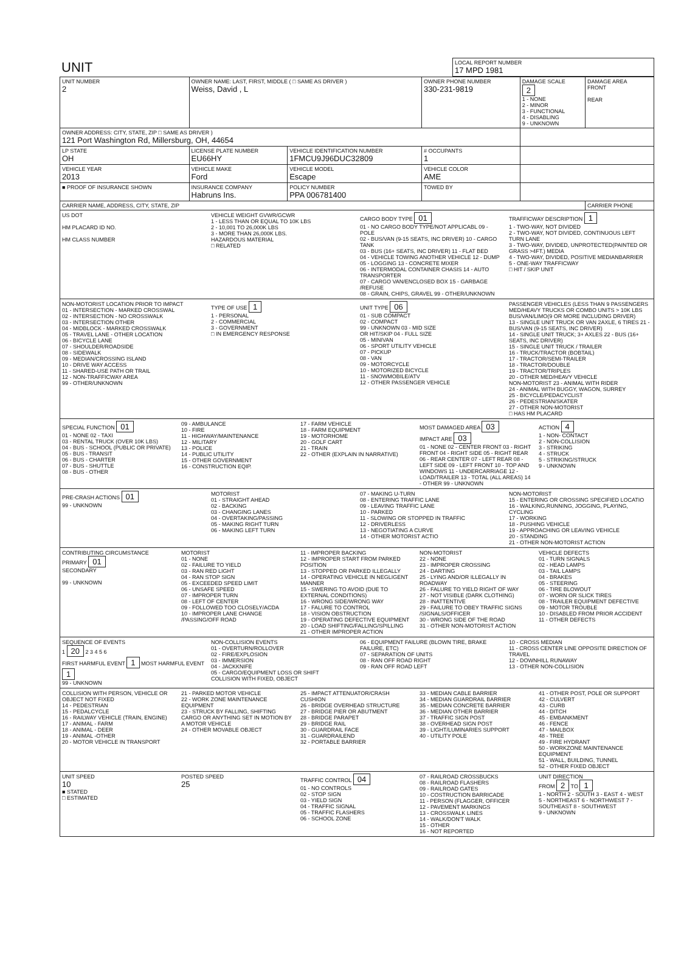| UNIT | LOCAL REPORT NUMBER 17 MPD 1981 |
| UNIT NUMBER 2 | OWNER NAME: LAST, FIRST, MIDDLE ( □ SAME AS DRIVER ) Weiss, David , L | | | OWNER PHONE NUMBER 330-231-9819 | DAMAGE SCALE 2 1 - NONE 2 - MINOR 3 - FUNCTIONAL 4 - DISABLING 9 - UNKNOWN | DAMAGE AREA FRONT REAR |
| OWNER ADDRESS: CITY, STATE, ZIP □ SAME AS DRIVER ) 121 Port Washington Rd, Millersburg, OH, 44654 | | | | | | |
| LP STATE OH | LICENSE PLATE NUMBER EU66HY | VEHICLE IDENTIFICATION NUMBER 1FMCU9J96DUC32809 | | # OCCUPANTS 1 | | |
| VEHICLE YEAR 2013 | VEHICLE MAKE Ford | VEHICLE MODEL Escape | VEHICLE COLOR AME | | | |
| ■ PROOF OF INSURANCE SHOWN | INSURANCE COMPANY Habruns Ins. | POLICY NUMBER PPA 006781400 | TOWED BY | | | |
| CARRIER NAME, ADDRESS, CITY, STATE, ZIP | | | | | | CARRIER PHONE |
US DOT
HM PLACARD ID NO.
HM CLASS NUMBER
VEHICLE WEIGHT GVWR/GCWR
1 - LESS THAN OR EQUAL TO 10K LBS
2 - 10,001 TO 26,000K LBS
3 - MORE THAN 26,000K LBS.
HAZARDOUS MATERIAL
□ RELATED
CARGO BODY TYPE 01
01 - NO CARGO BODY TYPE/NOT APPLICABL 09 - POLE
02 - BUS/VAN (9-15 SEATS, INC DRIVER) 10 - CARGO TANK
03 - BUS (16+ SEATS, INC DRIVER) 11 - FLAT BED
04 - VEHICLE TOWING ANOTHER VEHICLE 12 - DUMP
05 - LOGGING 13 - CONCRETE MIXER
06 - INTERMODAL CONTAINER CHASIS 14 - AUTO TRANSPORTER
07 - CARGO VAN/ENCLOSED BOX 15 - GARBAGE /REFUSE
08 - GRAIN, CHIPS, GRAVEL 99 - OTHER/UNKNOWN
TRAFFICWAY DESCRIPTION 1
1 - TWO-WAY, NOT DIVIDED
2 - TWO-WAY, NOT DIVIDED, CONTINUOUS LEFT TURN LANE
3 - TWO-WAY, DIVIDED, UNPROTECTED(PAINTED OR GRASS >4FT.) MEDIA
4 - TWO-WAY, DIVIDED, POSITIVE MEDIANBARRIER
5 - ONE-WAY TRAFFICWAY
□ HIT / SKIP UNIT
NON-MOTORIST LOCATION PRIOR TO IMPACT
01 - INTERSECTION - MARKED CROSSWAL
02 - INTERSECTION - NO CROSSWALK
03 - INTERSECTION OTHER
04 - MIDBLOCK - MARKED CROSSWALK
05 - TRAVEL LANE - OTHER LOCATION
06 - BICYCLE LANE
07 - SHOULDER/ROADSIDE
08 - SIDEWALK
09 - MEDIAN/CROSSING ISLAND
10 - DRIVE WAY ACCESS
11 - SHARED-USE PATH OR TRAIL
12 - NON-TRAFFICWAY AREA
99 - OTHER/UNKNOWN
TYPE OF USE 1
1 - PERSONAL
2 - COMMERCIAL
3 - GOVERNMENT
□ IN EMERGENCY RESPONSE
UNIT TYPE 06
01 - SUB COMPACT
02 - COMPACT
99 - UNKNOWN 03 - MID SIZE
OR HIT/SKIP 04 - FULL SIZE
05 - MINIVAN
06 - SPORT UTILITY VEHICLE
07 - PICKUP
08 - VAN
09 - MOTORCYCLE
10 - MOTORIZED BICYCLE
11 - SNOWMOBILE/ATV
12 - OTHER PASSENGER VEHICLE
PASSENGER VEHICLES (LESS THAN 9 PASSENGERS MED/HEAVY TRUCKS OR COMBO UNITS > 10K LBS BUS/VAN/LIMO(9 OR MORE INCLUDING DRIVER)
13 - SINGLE UNIT TRUCK OR VAN 2AXLE, 6 TIRES 21 - BUS/VAN (9-15 SEATS, INC DRIVER)
14 - SINGLE UNIT TRUCK; 3+ AXLES 22 - BUS (16+ SEATS, INC DRIVER)
15 - SINGLE UNIT TRUCK / TRAILER
16 - TRUCK/TRACTOR (BOBTAIL)
17 - TRACTOR/SEMI-TRAILER
18 - TRACTOR/DOUBLE
19 - TRACTOR/TRIPLES
20 - OTHER MED/HEAVY VEHICLE
NON-MOTORIST 23 - ANIMAL WITH RIDER
24 - ANIMAL WITH BUGGY, WAGON, SURREY
25 - BICYCLE/PEDACYCLIST
26 - PEDESTRIAN/SKATER
27 - OTHER NON-MOTORIST
□ HAS HM PLACARD
SPECIAL FUNCTION 01
01 - NONE 02 - TAXI
03 - RENTAL TRUCK (OVER 10K LBS)
04 - BUS - SCHOOL (PUBLIC OR PRIVATE)
05 - BUS - TRANSIT
06 - BUS - CHARTER
07 - BUS - SHUTTLE
08 - BUS - OTHER
09 - AMBULANCE
10 - FIRE
11 - HIGHWAY/MAINTENANCE
12 - MILITARY
13 - POLICE
14 - PUBLIC UTILITY
15 - OTHER GOVERNMENT
16 - CONSTRUCTION EQIP.
17 - FARM VEHICLE
18 - FARM EQUIPMENT
19 - MOTORHOME
20 - GOLF CART
21 - TRAIN
22 - OTHER (EXPLAIN IN NARRATIVE)
MOST DAMAGED AREA 03
IMPACT ARE 03
01 - NONE 02 - CENTER FRONT 03 - RIGHT FRONT 04 - RIGHT SIDE 05 - RIGHT REAR 06 - REAR CENTER 07 - LEFT REAR 08 - LEFT SIDE 09 - LEFT FRONT 10 - TOP AND WINDOWS 11 - UNDERCARRIAGE 12 - LOAD/TRAILER 13 - TOTAL (ALL AREAS) 14 - OTHER 99 - UNKNOWN
ACTION 4
1 - NON- CONTACT
2 - NON-COLLISION
3 - STRIKING
4 - STRUCK
5 - STRIKING/STRUCK
9 - UNKNOWN
PRE-CRASH ACTIONS 01
99 - UNKNOWN
MOTORIST
01 - STRAIGHT AHEAD
02 - BACKING
03 - CHANGING LANES
04 - OVERTAKING/PASSING
05 - MAKING RIGHT TURN
06 - MAKING LEFT TURN
07 - MAKING U-TURN
08 - ENTERING TRAFFIC LANE
09 - LEAVING TRAFFIC LANE
10 - PARKED
11 - SLOWING OR STOPPED IN TRAFFIC
12 - DRIVERLESS
13 - NEGOTIATING A CURVE
14 - OTHER MOTORIST ACTIO
NON-MOTORIST
15 - ENTERING OR CROSSING SPECIFIED LOCATIO
16 - WALKING,RUNNING, JOGGING, PLAYING, CYCLING
17 - WORKING
18 - PUSHING VEHICLE
19 - APPROACHING OR LEAVING VEHICLE
20 - STANDING
21 - OTHER NON-MOTORIST ACTION
CONTRIBUTING CIRCUMSTANCE
PRIMARY 01
SECONDARY
99 - UNKNOWN
MOTORIST
01 - NONE
02 - FAILURE TO YIELD
03 - RAN RED LIGHT
04 - RAN STOP SIGN
05 - EXCEEDED SPEED LIMIT
06 - UNSAFE SPEED
07 - IMPROPER TURN
08 - LEFT OF CENTER
09 - FOLLOWED TOO CLOSELY/ACDA
10 - IMPROPER LANE CHANGE /PASSING/OFF ROAD
11 - IMPROPER BACKING
12 - IMPROPER START FROM PARKED POSITION
13 - STOPPED OR PARKED ILLEGALLY
14 - OPERATING VEHICLE IN NEGLIGENT MANNER
15 - SWERING TO AVOID (DUE TO EXTERNAL CONDITIONS)
16 - WRONG SIDE/WRONG WAY
17 - FALURE TO CONTROL
18 - VISION OBSTRUCTION
19 - OPERATING DEFECTIVE EQUIPMENT
20 - LOAD SHIFTING/FALLING/SPILLING
21 - OTHER IMPROPER ACTION
NON-MOTORIST
22 - NONE
23 - IMPROPER CROSSING
24 - DARTING
25 - LYING AND/OR ILLEGALLY IN ROADWAY
26 - FALURE TO YIELD RIGHT OF WAY
27 - NOT VISIBLE (DARK CLOTHING)
28 - INATTENTIVE
29 - FAILURE TO OBEY TRAFFIC SIGNS /SIGNALS/OFFICER
30 - WRONG SIDE OF THE ROAD
31 - OTHER NON-MOTORIST ACTION
VEHICLE DEFECTS
01 - TURN SIGNALS
02 - HEAD LAMPS
03 - TAIL LAMPS
04 - BRAKES
05 - STEERING
06 - TIRE BLOWOUT
07 - WORN OR SLICK TIRES
08 - TRAILER EQUIPMENT DEFECTIVE
09 - MOTOR TROUBLE
10 - DISABLED FROM PRIOR ACCIDENT
11 - OTHER DEFECTS
SEQUENCE OF EVENTS
1 20 2 3 4 5 6
FIRST HARMFUL EVENT 1 MOST HARMFUL EVENT 1
99 - UNKNOWN
NON-COLLISION EVENTS
01 - OVERTURN/ROLLOVER
02 - FIRE/EXPLOSION
03 - IMMERSION
04 - JACKKNIFE
05 - CARGO/EQUIPMENT LOSS OR SHIFT
COLLISION WITH FIXED, OBJECT
06 - EQUIPMENT FAILURE (BLOWN TIRE, BRAKE FAILURE, ETC)
07 - SEPARATION OF UNITS
08 - RAN OFF ROAD RIGHT
09 - RAN OFF ROAD LEFT
10 - CROSS MEDIAN
11 - CROSS CENTER LINE OPPOSITE DIRECTION OF TRAVEL
12 - DOWNHILL RUNAWAY
13 - OTHER NON-COLLISION
COLLISION WITH PERSON, VEHICLE OR OBJECT NOT FIXED
14 - PEDESTRIAN
15 - PEDALCYCLE
16 - RAILWAY VEHICLE (TRAIN, ENGINE)
17 - ANIMAL - FARM
18 - ANIMAL - DEER
19 - ANIMAL -OTHER
20 - MOTOR VEHICLE IN TRANSPORT
21 - PARKED MOTOR VEHICLE
22 - WORK ZONE MAINTENANCE EQUIPMENT
23 - STRUCK BY FALLING, SHIFTING CARGO OR ANYTHING SET IN MOTION BY A MOTOR VEHICLE
24 - OTHER MOVABLE OBJECT
25 - IMPACT ATTENUATOR/CRASH CUSHION
26 - BRIDGE OVERHEAD STRUCTURE
27 - BRIDGE PIER OR ABUTMENT
28 - BRIDGE PARAPET
29 - BRIDGE RAIL
30 - GUARDRAIL FACE
31 - GUARDRAILEND
32 - PORTABLE BARRIER
33 - MEDIAN CABLE BARRIER
34 - MEDIAN GUARDRAIL BARRIER
35 - MEDIAN CONCRETE BARRIER
36 - MEDIAN OTHER BARRIER
37 - TRAFFIC SIGN POST
38 - OVERHEAD SIGN POST
39 - LIGHT/LUMINARIES SUPPORT
40 - UTILITY POLE
41 - OTHER POST, POLE OR SUPPORT
42 - CULVERT
43 - CURB
44 - DITCH
45 - EMBANKMENT
46 - FENCE
47 - MAILBOX
48 - TREE
49 - FIRE HYDRANT
50 - WORKZONE MAINTENANCE EQUIPMENT
51 - WALL, BUILDING, TUNNEL
52 - OTHER FIXED OBJECT
UNIT SPEED
10
■ STATED
□ ESTIMATED
POSTED SPEED
25
TRAFFIC CONTROL 04
01 - NO CONTROLS
02 - STOP SIGN
03 - YIELD SIGN
04 - TRAFFIC SIGNAL
05 - TRAFFIC FLASHERS
06 - SCHOOL ZONE
07 - RAILROAD CROSSBUCKS
08 - RAILROAD FLASHERS
09 - RAILROAD GATES
10 - COSTRUCTION BARRICADE
11 - PERSON (FLAGGER, OFFICER
12 - PAVEMENT MARKINGS
13 - CROSSWALK LINES
14 - WALK/DON'T WALK
15 - OTHER
16 - NOT REPORTED
UNIT DIRECTION
FROM 2 TO 1
1 - NORTH 2 - SOUTH 3 - EAST 4 - WEST
5 - NORTHEAST 6 - NORTHWEST 7 - SOUTHEAST 8 - SOUTHWEST
9 - UNKNOWN